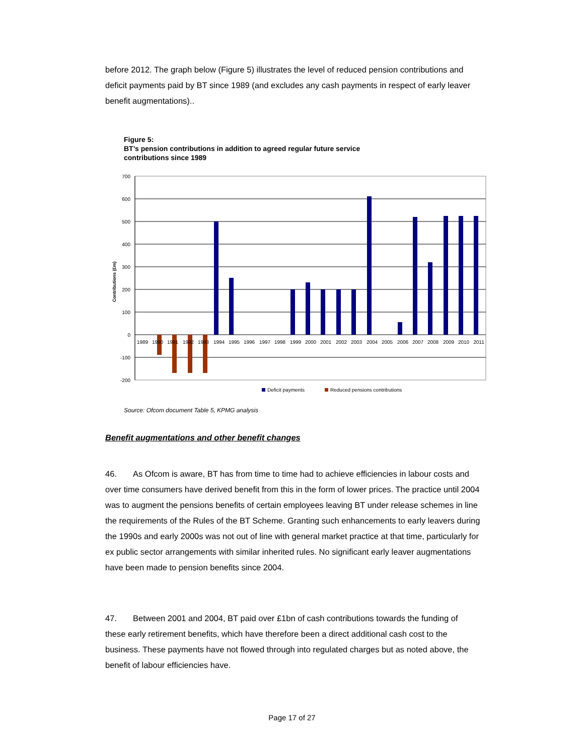before 2012. The graph below (Figure 5) illustrates the level of reduced pension contributions and deficit payments paid by BT since 1989 (and excludes any cash payments in respect of early leaver benefit augmentations)..
Figure 5:
BT’s pension contributions in addition to agreed regular future service
contributions since 1989
700
600
500
400
300
200
100
0
-100
-200
Contributions (£m)
1989
1990
1991
1992
1993
1994
1995
1996
1997
1998
1999
2000
2001
2002
2003
2004
2005
2006
2007
2008
2009
2010
2011
Deficit payments
Reduced pensions contributions
Source: Ofcom document Table 5, KPMG analysis
Benefit augmentations and other benefit changes
46. As Ofcom is aware, BT has from time to time had to achieve efficiencies in labour costs and over time consumers have derived benefit from this in the form of lower prices. The practice until 2004 was to augment the pensions benefits of certain employees leaving BT under release schemes in line the requirements of the Rules of the BT Scheme. Granting such enhancements to early leavers during the 1990s and early 2000s was not out of line with general market practice at that time, particularly for ex public sector arrangements with similar inherited rules. No significant early leaver augmentations have been made to pension benefits since 2004.
47. Between 2001 and 2004, BT paid over £1bn of cash contributions towards the funding of these early retirement benefits, which have therefore been a direct additional cash cost to the business. These payments have not flowed through into regulated charges but as noted above, the benefit of labour efficiencies have.
Page 17 of 27